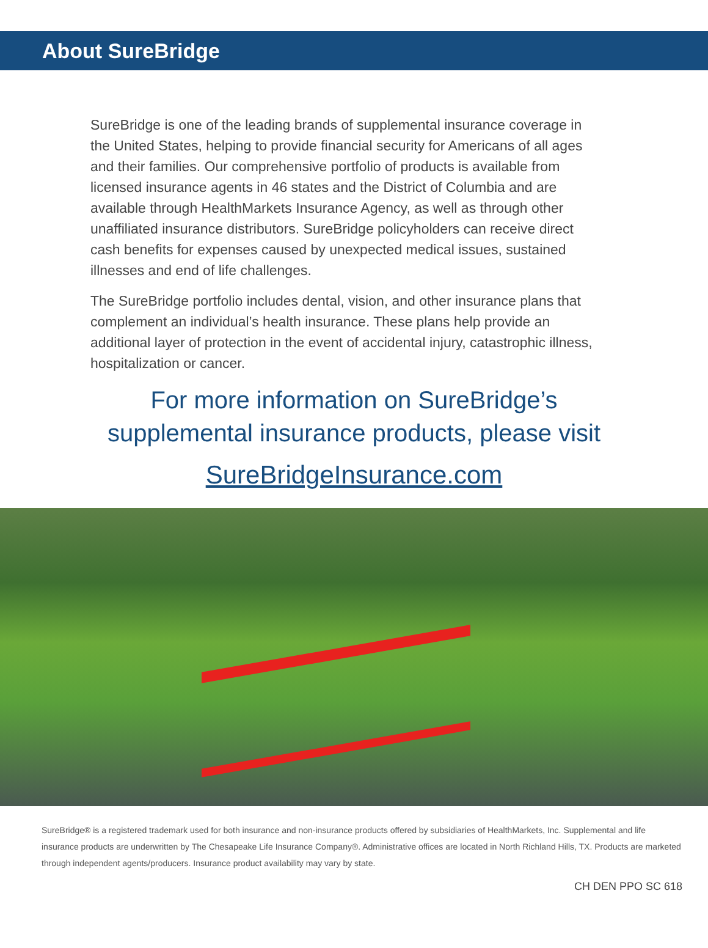About SureBridge
SureBridge is one of the leading brands of supplemental insurance coverage in the United States, helping to provide financial security for Americans of all ages and their families. Our comprehensive portfolio of products is available from licensed insurance agents in 46 states and the District of Columbia and are available through HealthMarkets Insurance Agency, as well as through other unaffiliated insurance distributors. SureBridge policyholders can receive direct cash benefits for expenses caused by unexpected medical issues, sustained illnesses and end of life challenges.
The SureBridge portfolio includes dental, vision, and other insurance plans that complement an individual’s health insurance. These plans help provide an additional layer of protection in the event of accidental injury, catastrophic illness, hospitalization or cancer.
For more information on SureBridge’s
supplemental insurance products, please visit
SureBridgeInsurance.com
SureBridge® is a registered trademark used for both insurance and non-insurance products offered by subsidiaries of HealthMarkets, Inc. Supplemental and life insurance products are underwritten by The Chesapeake Life Insurance Company®. Administrative offices are located in North Richland Hills, TX. Products are marketed through independent agents/producers. Insurance product availability may vary by state.
CH DEN PPO SC 618